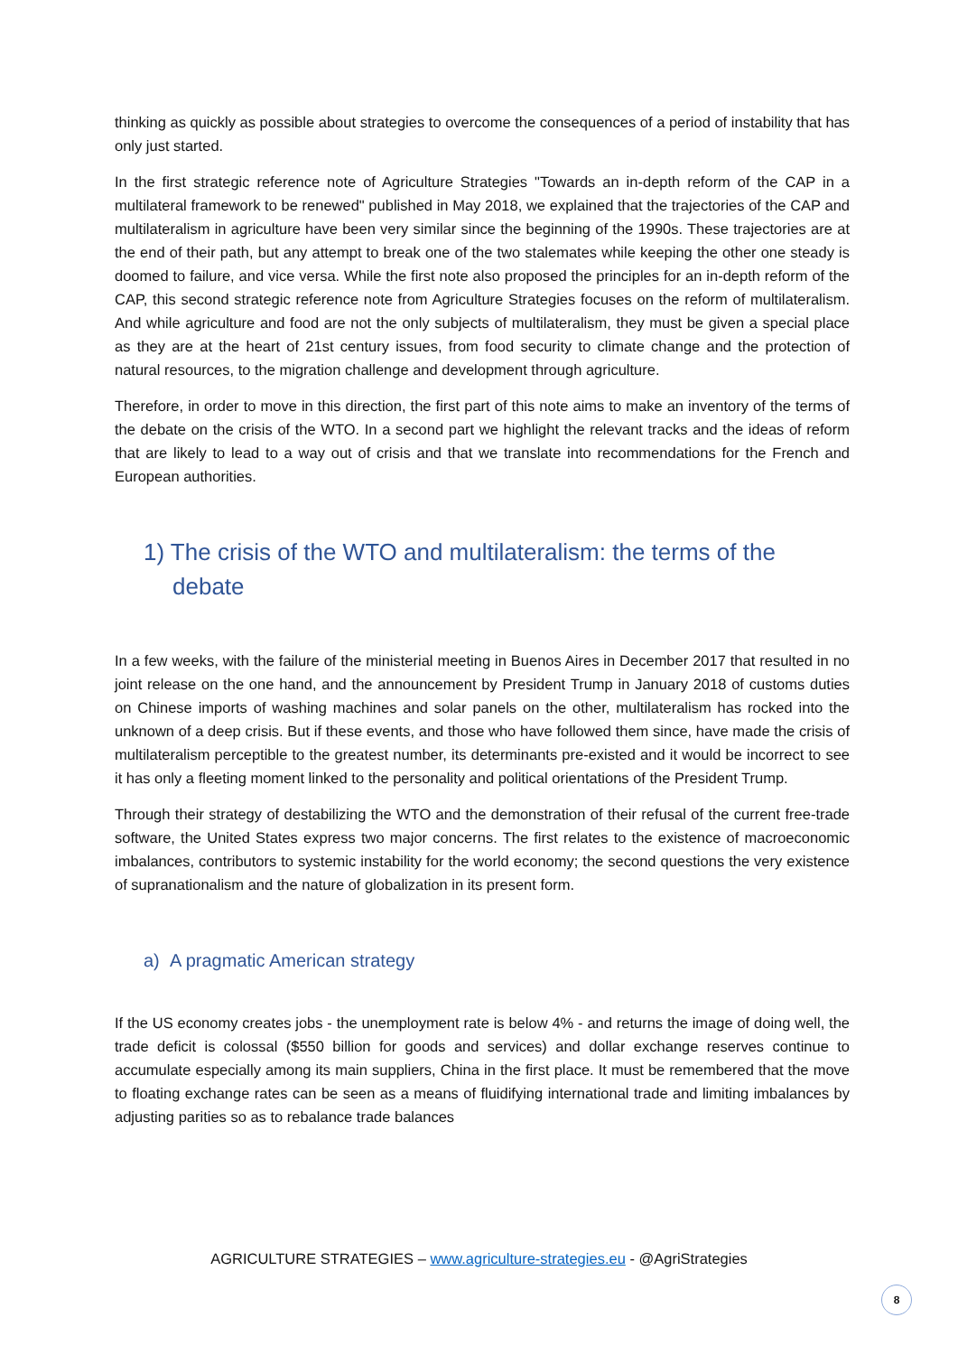thinking as quickly as possible about strategies to overcome the consequences of a period of instability that has only just started.
In the first strategic reference note of Agriculture Strategies "Towards an in-depth reform of the CAP in a multilateral framework to be renewed" published in May 2018, we explained that the trajectories of the CAP and multilateralism in agriculture have been very similar since the beginning of the 1990s. These trajectories are at the end of their path, but any attempt to break one of the two stalemates while keeping the other one steady is doomed to failure, and vice versa. While the first note also proposed the principles for an in-depth reform of the CAP, this second strategic reference note from Agriculture Strategies focuses on the reform of multilateralism. And while agriculture and food are not the only subjects of multilateralism, they must be given a special place as they are at the heart of 21st century issues, from food security to climate change and the protection of natural resources, to the migration challenge and development through agriculture.
Therefore, in order to move in this direction, the first part of this note aims to make an inventory of the terms of the debate on the crisis of the WTO. In a second part we highlight the relevant tracks and the ideas of reform that are likely to lead to a way out of crisis and that we translate into recommendations for the French and European authorities.
1) The crisis of the WTO and multilateralism: the terms of the debate
In a few weeks, with the failure of the ministerial meeting in Buenos Aires in December 2017 that resulted in no joint release on the one hand, and the announcement by President Trump in January 2018 of customs duties on Chinese imports of washing machines and solar panels on the other, multilateralism has rocked into the unknown of a deep crisis. But if these events, and those who have followed them since, have made the crisis of multilateralism perceptible to the greatest number, its determinants pre-existed and it would be incorrect to see it has only a fleeting moment linked to the personality and political orientations of the President Trump.
Through their strategy of destabilizing the WTO and the demonstration of their refusal of the current free-trade software, the United States express two major concerns. The first relates to the existence of macroeconomic imbalances, contributors to systemic instability for the world economy; the second questions the very existence of supranationalism and the nature of globalization in its present form.
a) A pragmatic American strategy
If the US economy creates jobs - the unemployment rate is below 4% - and returns the image of doing well, the trade deficit is colossal ($550 billion for goods and services) and dollar exchange reserves continue to accumulate especially among its main suppliers, China in the first place. It must be remembered that the move to floating exchange rates can be seen as a means of fluidifying international trade and limiting imbalances by adjusting parities so as to rebalance trade balances
AGRICULTURE STRATEGIES – www.agriculture-strategies.eu - @AgriStrategies
8